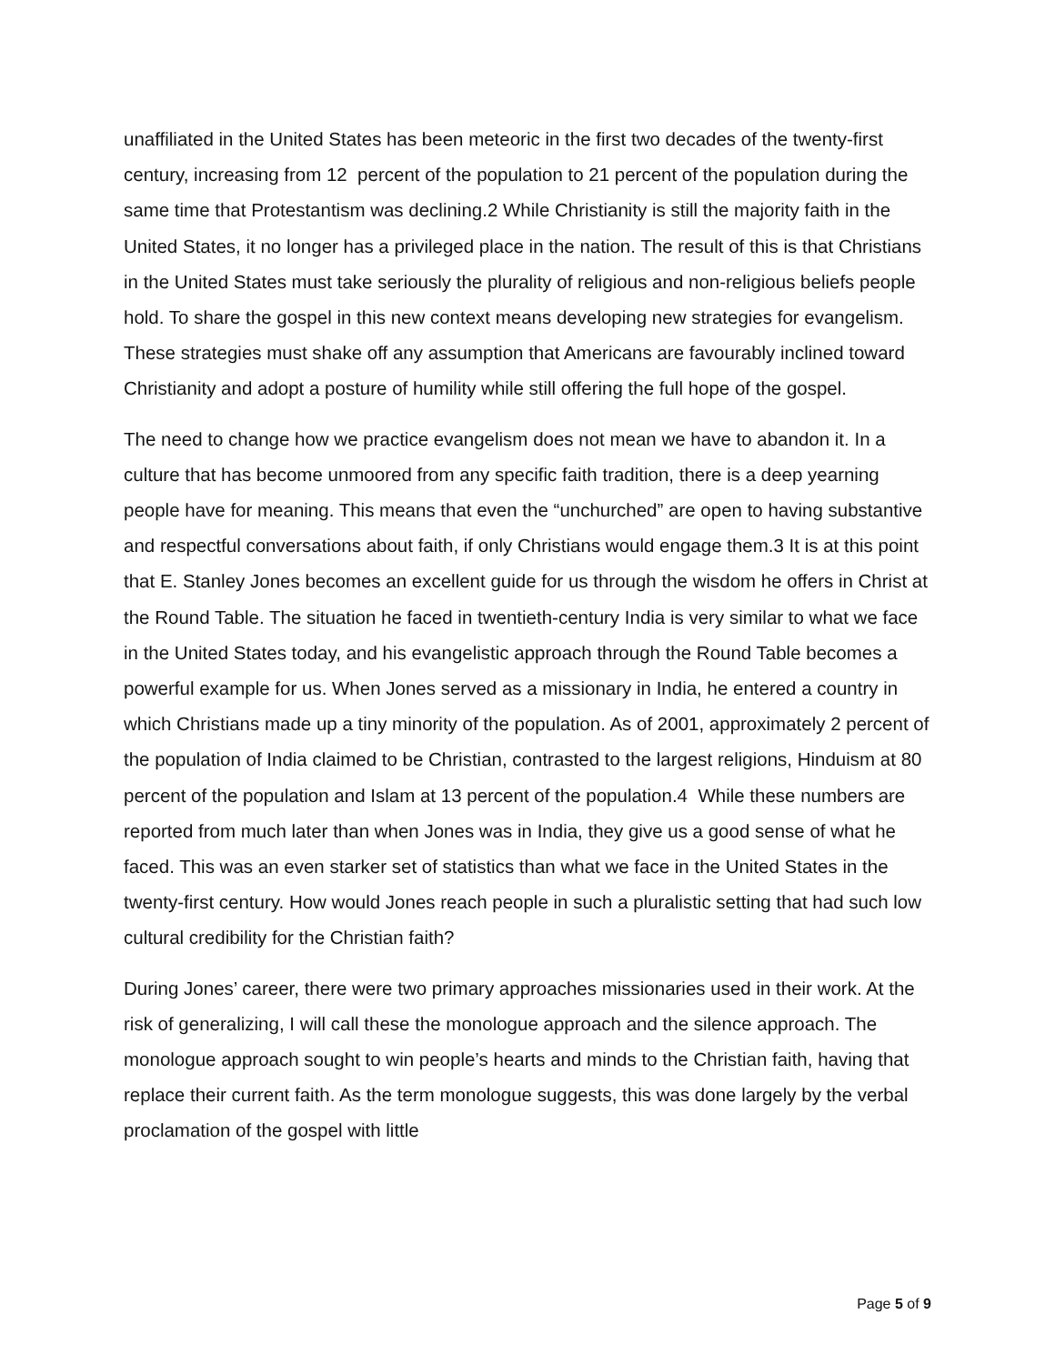unaffiliated in the United States has been meteoric in the first two decades of the twenty-first century, increasing from 12 percent of the population to 21 percent of the population during the same time that Protestantism was declining.2 While Christianity is still the majority faith in the United States, it no longer has a privileged place in the nation. The result of this is that Christians in the United States must take seriously the plurality of religious and non-religious beliefs people hold. To share the gospel in this new context means developing new strategies for evangelism. These strategies must shake off any assumption that Americans are favourably inclined toward Christianity and adopt a posture of humility while still offering the full hope of the gospel.
The need to change how we practice evangelism does not mean we have to abandon it. In a culture that has become unmoored from any specific faith tradition, there is a deep yearning people have for meaning. This means that even the “unchurched” are open to having substantive and respectful conversations about faith, if only Christians would engage them.3 It is at this point that E. Stanley Jones becomes an excellent guide for us through the wisdom he offers in Christ at the Round Table. The situation he faced in twentieth-century India is very similar to what we face in the United States today, and his evangelistic approach through the Round Table becomes a powerful example for us. When Jones served as a missionary in India, he entered a country in which Christians made up a tiny minority of the population. As of 2001, approximately 2 percent of the population of India claimed to be Christian, contrasted to the largest religions, Hinduism at 80 percent of the population and Islam at 13 percent of the population.4 While these numbers are reported from much later than when Jones was in India, they give us a good sense of what he faced. This was an even starker set of statistics than what we face in the United States in the twenty-first century. How would Jones reach people in such a pluralistic setting that had such low cultural credibility for the Christian faith?
During Jones’ career, there were two primary approaches missionaries used in their work. At the risk of generalizing, I will call these the monologue approach and the silence approach. The monologue approach sought to win people’s hearts and minds to the Christian faith, having that replace their current faith. As the term monologue suggests, this was done largely by the verbal proclamation of the gospel with little
Page 5 of 9